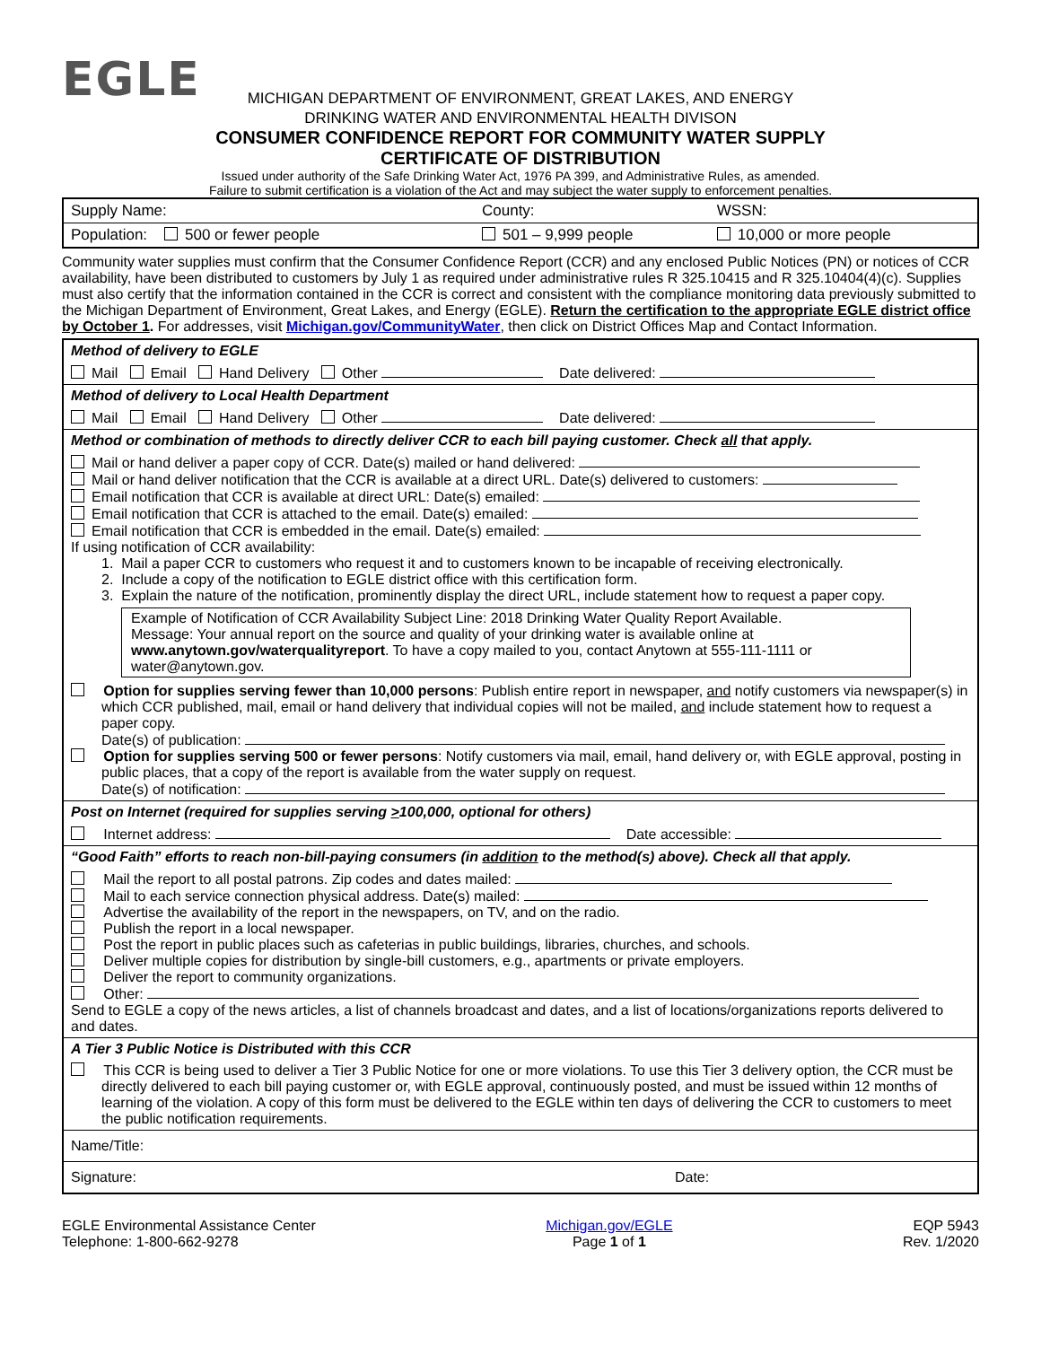EGLE
MICHIGAN DEPARTMENT OF ENVIRONMENT, GREAT LAKES, AND ENERGY
DRINKING WATER AND ENVIRONMENTAL HEALTH DIVISON
CONSUMER CONFIDENCE REPORT FOR COMMUNITY WATER SUPPLY
CERTIFICATE OF DISTRIBUTION
Issued under authority of the Safe Drinking Water Act, 1976 PA 399, and Administrative Rules, as amended.
Failure to submit certification is a violation of the Act and may subject the water supply to enforcement penalties.
| Supply Name: | County: | WSSN: |
| Population: 500 or fewer people | 501 – 9,999 people | 10,000 or more people |
Community water supplies must confirm that the Consumer Confidence Report (CCR) and any enclosed Public Notices (PN) or notices of CCR availability, have been distributed to customers by July 1 as required under administrative rules R 325.10415 and R 325.10404(4)(c). Supplies must also certify that the information contained in the CCR is correct and consistent with the compliance monitoring data previously submitted to the Michigan Department of Environment, Great Lakes, and Energy (EGLE). Return the certification to the appropriate EGLE district office by October 1. For addresses, visit Michigan.gov/CommunityWater, then click on District Offices Map and Contact Information.
| Method of delivery to EGLE |
| Mail Email Hand Delivery Other Date delivered: |
| Method of delivery to Local Health Department |
| Mail Email Hand Delivery Other Date delivered: |
| Method or combination of methods to directly deliver CCR to each bill paying customer. Check all that apply. |
| Mail or hand deliver a paper copy of CCR. Date(s) mailed or hand delivered: Mail or hand deliver notification that the CCR is available at a direct URL. Date(s) delivered to customers: Email notification that CCR is available at direct URL: Date(s) emailed: Email notification that CCR is attached to the email. Date(s) emailed: Email notification that CCR is embedded in the email. Date(s) emailed: If using notification of CCR availability: 1. Mail a paper CCR to customers who request it and to customers known to be incapable of receiving electronically. 2. Include a copy of the notification to EGLE district office with this certification form. 3. Explain the nature of the notification, prominently display the direct URL, include statement how to request a paper copy. Example of Notification of CCR Availability Subject Line: 2018 Drinking Water Quality Report Available. Message: Your annual report on the source and quality of your drinking water is available online at www.anytown.gov/waterqualityreport . To have a copy mailed to you, contact Anytown at 555-111-1111 or water@anytown.gov. Option for supplies serving fewer than 10,000 persons : Publish entire report in newspaper, and notify customers via newspaper(s) in which CCR published, mail, email or hand delivery that individual copies will not be mailed, and include statement how to request a paper copy. Date(s) of publication: Option for supplies serving 500 or fewer persons : Notify customers via mail, email, hand delivery or, with EGLE approval, posting in public places, that a copy of the report is available from the water supply on request. Date(s) of notification: |
| Post on Internet (required for supplies serving > 100,000, optional for others) |
| Internet address: Date accessible: |
| “Good Faith” efforts to reach non-bill-paying consumers (in addition to the method(s) above). Check all that apply. |
| Mail the report to all postal patrons. Zip codes and dates mailed: Mail to each service connection physical address. Date(s) mailed: Advertise the availability of the report in the newspapers, on TV, and on the radio. Publish the report in a local newspaper. Post the report in public places such as cafeterias in public buildings, libraries, churches, and schools. Deliver multiple copies for distribution by single-bill customers, e.g., apartments or private employers. Deliver the report to community organizations. Other: Send to EGLE a copy of the news articles, a list of channels broadcast and dates, and a list of locations/organizations reports delivered to and dates. |
| A Tier 3 Public Notice is Distributed with this CCR |
| This CCR is being used to deliver a Tier 3 Public Notice for one or more violations. To use this Tier 3 delivery option, the CCR must be directly delivered to each bill paying customer or, with EGLE approval, continuously posted, and must be issued within 12 months of learning of the violation. A copy of this form must be delivered to the EGLE within ten days of delivering the CCR to customers to meet the public notification requirements. |
| Name/Title: |
| Signature: Date: |
EGLE Environmental Assistance Center
Telephone: 1-800-662-9278
Michigan.gov/EGLE
Page 1 of 1
EQP 5943
Rev. 1/2020